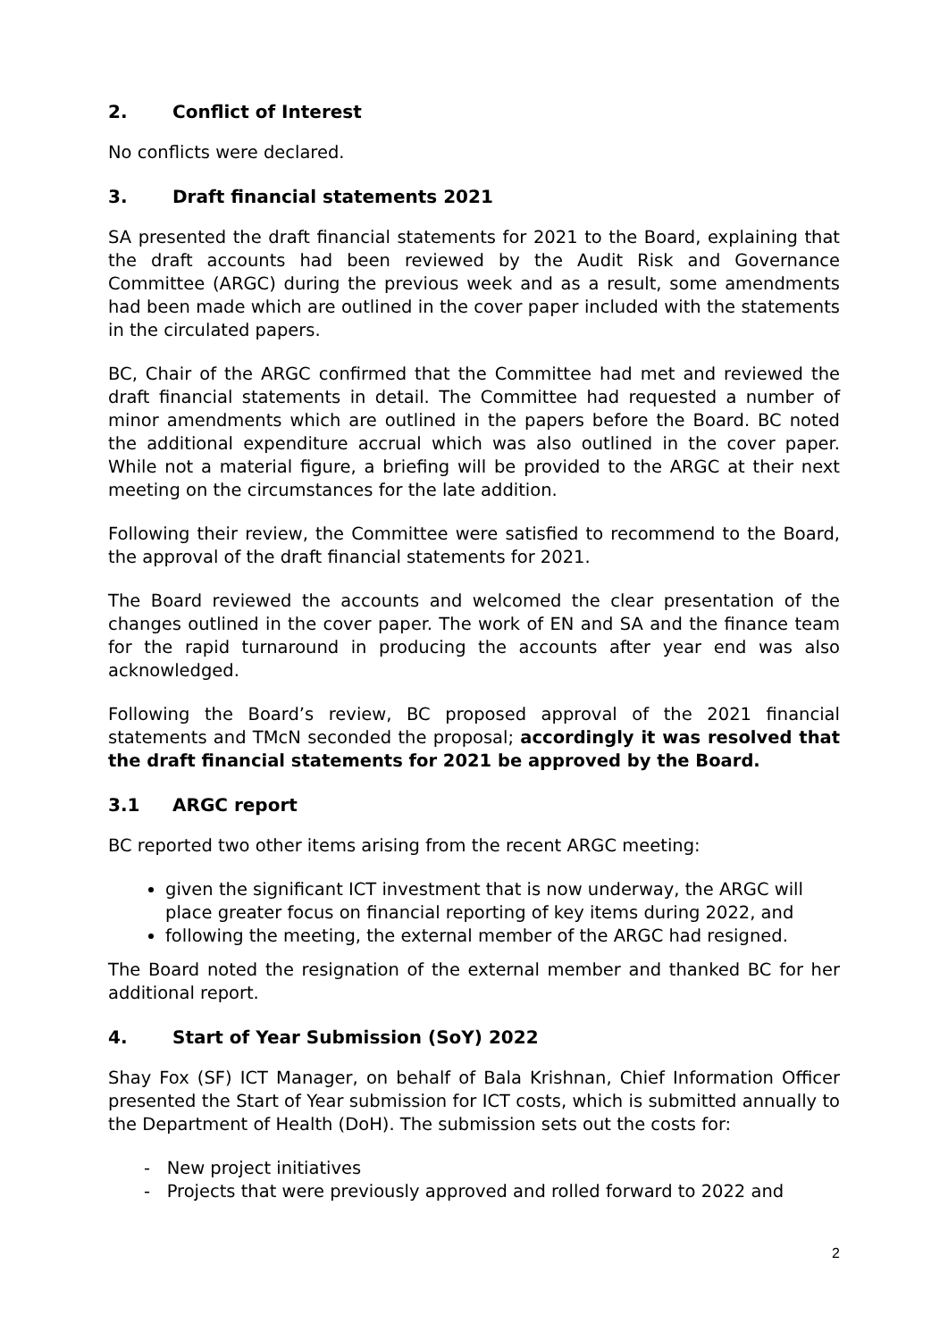2. Conflict of Interest
No conflicts were declared.
3. Draft financial statements 2021
SA presented the draft financial statements for 2021 to the Board, explaining that the draft accounts had been reviewed by the Audit Risk and Governance Committee (ARGC) during the previous week and as a result, some amendments had been made which are outlined in the cover paper included with the statements in the circulated papers.
BC, Chair of the ARGC confirmed that the Committee had met and reviewed the draft financial statements in detail. The Committee had requested a number of minor amendments which are outlined in the papers before the Board. BC noted the additional expenditure accrual which was also outlined in the cover paper. While not a material figure, a briefing will be provided to the ARGC at their next meeting on the circumstances for the late addition.
Following their review, the Committee were satisfied to recommend to the Board, the approval of the draft financial statements for 2021.
The Board reviewed the accounts and welcomed the clear presentation of the changes outlined in the cover paper. The work of EN and SA and the finance team for the rapid turnaround in producing the accounts after year end was also acknowledged.
Following the Board’s review, BC proposed approval of the 2021 financial statements and TMcN seconded the proposal; accordingly it was resolved that the draft financial statements for 2021 be approved by the Board.
3.1 ARGC report
BC reported two other items arising from the recent ARGC meeting:
given the significant ICT investment that is now underway, the ARGC will place greater focus on financial reporting of key items during 2022, and
following the meeting, the external member of the ARGC had resigned.
The Board noted the resignation of the external member and thanked BC for her additional report.
4. Start of Year Submission (SoY) 2022
Shay Fox (SF) ICT Manager, on behalf of Bala Krishnan, Chief Information Officer presented the Start of Year submission for ICT costs, which is submitted annually to the Department of Health (DoH). The submission sets out the costs for:
- New project initiatives
- Projects that were previously approved and rolled forward to 2022 and
2